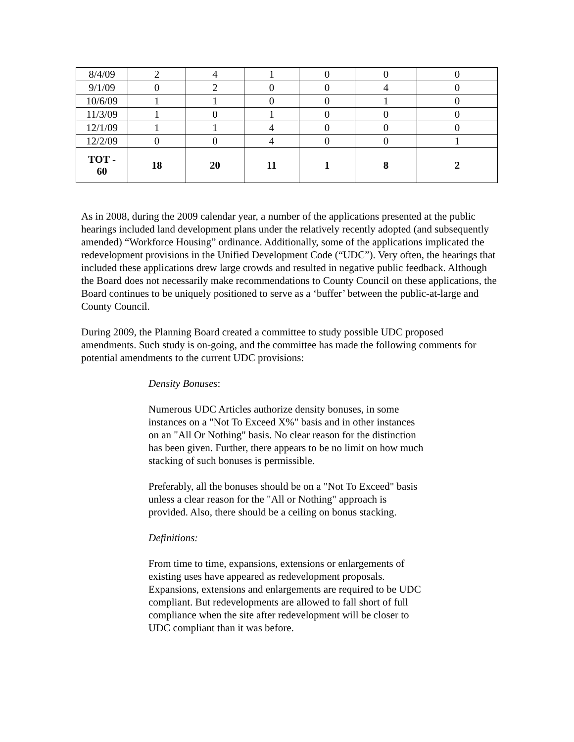| 8/4/09 | 2 | 4 | 1 | 0 | 0 | 0 |
| 9/1/09 | 0 | 2 | 0 | 0 | 4 | 0 |
| 10/6/09 | 1 | 1 | 0 | 0 | 1 | 0 |
| 11/3/09 | 1 | 0 | 1 | 0 | 0 | 0 |
| 12/1/09 | 1 | 1 | 4 | 0 | 0 | 0 |
| 12/2/09 | 0 | 0 | 4 | 0 | 0 | 1 |
| TOT - 60 | 18 | 20 | 11 | 1 | 8 | 2 |
As in 2008, during the 2009 calendar year, a number of the applications presented at the public hearings included land development plans under the relatively recently adopted (and subsequently amended) “Workforce Housing” ordinance. Additionally, some of the applications implicated the redevelopment provisions in the Unified Development Code (“UDC”). Very often, the hearings that included these applications drew large crowds and resulted in negative public feedback. Although the Board does not necessarily make recommendations to County Council on these applications, the Board continues to be uniquely positioned to serve as a ‘buffer’ between the public-at-large and County Council.
During 2009, the Planning Board created a committee to study possible UDC proposed amendments. Such study is on-going, and the committee has made the following comments for potential amendments to the current UDC provisions:
Density Bonuses:
Numerous UDC Articles authorize density bonuses, in some instances on a "Not To Exceed X%" basis and in other instances on an "All Or Nothing" basis. No clear reason for the distinction has been given. Further, there appears to be no limit on how much stacking of such bonuses is permissible.
Preferably, all the bonuses should be on a "Not To Exceed" basis unless a clear reason for the "All or Nothing" approach is provided. Also, there should be a ceiling on bonus stacking.
Definitions:
From time to time, expansions, extensions or enlargements of existing uses have appeared as redevelopment proposals. Expansions, extensions and enlargements are required to be UDC compliant. But redevelopments are allowed to fall short of full compliance when the site after redevelopment will be closer to UDC compliant than it was before.